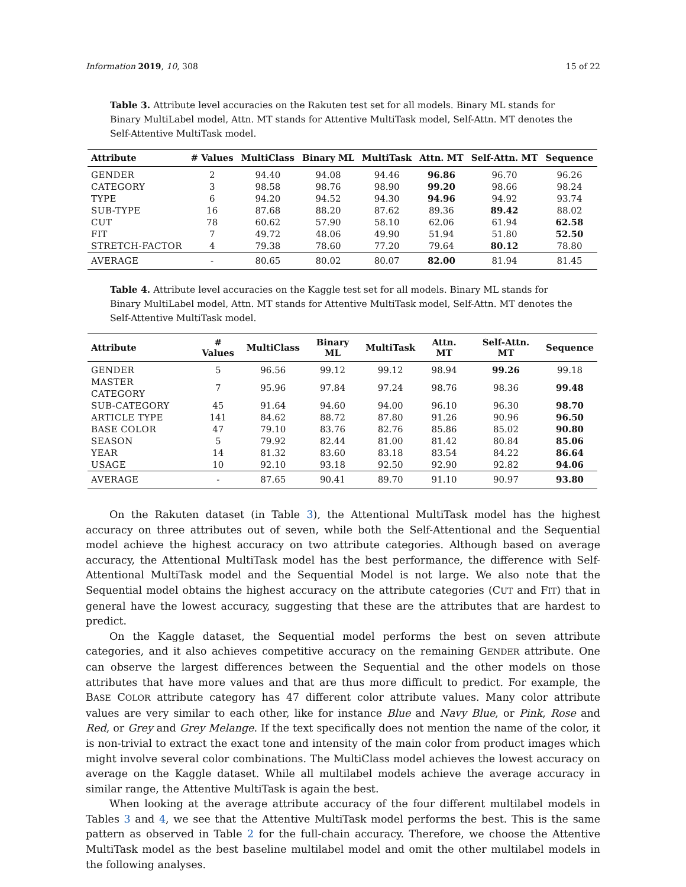Information 2019, 10, 308 15 of 22
Table 3. Attribute level accuracies on the Rakuten test set for all models. Binary ML stands for Binary MultiLabel model, Attn. MT stands for Attentive MultiTask model, Self-Attn. MT denotes the Self-Attentive MultiTask model.
| Attribute | # Values | MultiClass | Binary ML | MultiTask | Attn. MT | Self-Attn. MT | Sequence |
| --- | --- | --- | --- | --- | --- | --- | --- |
| GENDER | 2 | 94.40 | 94.08 | 94.46 | 96.86 | 96.70 | 96.26 |
| CATEGORY | 3 | 98.58 | 98.76 | 98.90 | 99.20 | 98.66 | 98.24 |
| TYPE | 6 | 94.20 | 94.52 | 94.30 | 94.96 | 94.92 | 93.74 |
| SUB-TYPE | 16 | 87.68 | 88.20 | 87.62 | 89.36 | 89.42 | 88.02 |
| CUT | 78 | 60.62 | 57.90 | 58.10 | 62.06 | 61.94 | 62.58 |
| FIT | 7 | 49.72 | 48.06 | 49.90 | 51.94 | 51.80 | 52.50 |
| STRETCH-FACTOR | 4 | 79.38 | 78.60 | 77.20 | 79.64 | 80.12 | 78.80 |
| AVERAGE | - | 80.65 | 80.02 | 80.07 | 82.00 | 81.94 | 81.45 |
Table 4. Attribute level accuracies on the Kaggle test set for all models. Binary ML stands for Binary MultiLabel model, Attn. MT stands for Attentive MultiTask model, Self-Attn. MT denotes the Self-Attentive MultiTask model.
| Attribute | # Values | MultiClass | Binary ML | MultiTask | Attn. MT | Self-Attn. MT | Sequence |
| --- | --- | --- | --- | --- | --- | --- | --- |
| GENDER | 5 | 96.56 | 99.12 | 99.12 | 98.94 | 99.26 | 99.18 |
| MASTER CATEGORY | 7 | 95.96 | 97.84 | 97.24 | 98.76 | 98.36 | 99.48 |
| SUB-CATEGORY | 45 | 91.64 | 94.60 | 94.00 | 96.10 | 96.30 | 98.70 |
| ARTICLE TYPE | 141 | 84.62 | 88.72 | 87.80 | 91.26 | 90.96 | 96.50 |
| BASE COLOR | 47 | 79.10 | 83.76 | 82.76 | 85.86 | 85.02 | 90.80 |
| SEASON | 5 | 79.92 | 82.44 | 81.00 | 81.42 | 80.84 | 85.06 |
| YEAR | 14 | 81.32 | 83.60 | 83.18 | 83.54 | 84.22 | 86.64 |
| USAGE | 10 | 92.10 | 93.18 | 92.50 | 92.90 | 92.82 | 94.06 |
| AVERAGE | - | 87.65 | 90.41 | 89.70 | 91.10 | 90.97 | 93.80 |
On the Rakuten dataset (in Table 3), the Attentional MultiTask model has the highest accuracy on three attributes out of seven, while both the Self-Attentional and the Sequential model achieve the highest accuracy on two attribute categories. Although based on average accuracy, the Attentional MultiTask model has the best performance, the difference with Self-Attentional MultiTask model and the Sequential Model is not large. We also note that the Sequential model obtains the highest accuracy on the attribute categories (CUT and FIT) that in general have the lowest accuracy, suggesting that these are the attributes that are hardest to predict.
On the Kaggle dataset, the Sequential model performs the best on seven attribute categories, and it also achieves competitive accuracy on the remaining GENDER attribute. One can observe the largest differences between the Sequential and the other models on those attributes that have more values and that are thus more difficult to predict. For example, the BASE COLOR attribute category has 47 different color attribute values. Many color attribute values are very similar to each other, like for instance Blue and Navy Blue, or Pink, Rose and Red, or Grey and Grey Melange. If the text specifically does not mention the name of the color, it is non-trivial to extract the exact tone and intensity of the main color from product images which might involve several color combinations. The MultiClass model achieves the lowest accuracy on average on the Kaggle dataset. While all multilabel models achieve the average accuracy in similar range, the Attentive MultiTask is again the best.
When looking at the average attribute accuracy of the four different multilabel models in Tables 3 and 4, we see that the Attentive MultiTask model performs the best. This is the same pattern as observed in Table 2 for the full-chain accuracy. Therefore, we choose the Attentive MultiTask model as the best baseline multilabel model and omit the other multilabel models in the following analyses.